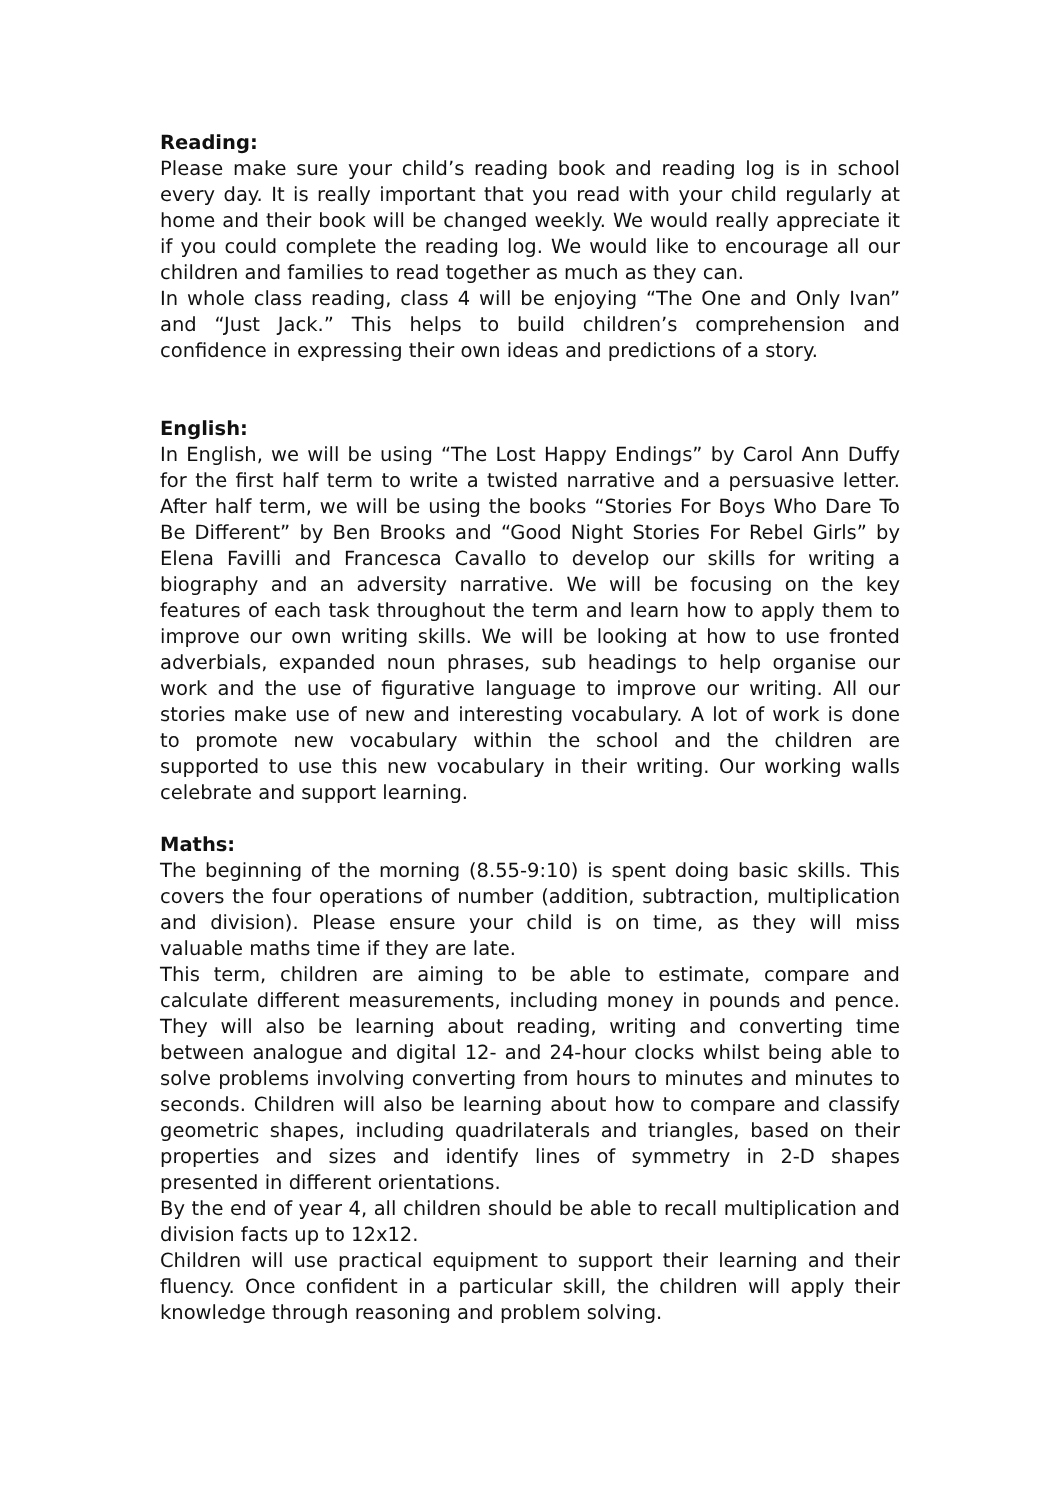Reading:
Please make sure your child’s reading book and reading log is in school every day. It is really important that you read with your child regularly at home and their book will be changed weekly. We would really appreciate it if you could complete the reading log. We would like to encourage all our children and families to read together as much as they can.
In whole class reading, class 4 will be enjoying “The One and Only Ivan” and “Just Jack.” This helps to build children’s comprehension and confidence in expressing their own ideas and predictions of a story.
English:
In English, we will be using “The Lost Happy Endings” by Carol Ann Duffy for the first half term to write a twisted narrative and a persuasive letter. After half term, we will be using the books “Stories For Boys Who Dare To Be Different” by Ben Brooks and “Good Night Stories For Rebel Girls” by Elena Favilli and Francesca Cavallo to develop our skills for writing a biography and an adversity narrative. We will be focusing on the key features of each task throughout the term and learn how to apply them to improve our own writing skills. We will be looking at how to use fronted adverbials, expanded noun phrases, sub headings to help organise our work and the use of figurative language to improve our writing. All our stories make use of new and interesting vocabulary. A lot of work is done to promote new vocabulary within the school and the children are supported to use this new vocabulary in their writing. Our working walls celebrate and support learning.
Maths:
The beginning of the morning (8.55-9:10) is spent doing basic skills. This covers the four operations of number (addition, subtraction, multiplication and division). Please ensure your child is on time, as they will miss valuable maths time if they are late.
This term, children are aiming to be able to estimate, compare and calculate different measurements, including money in pounds and pence. They will also be learning about reading, writing and converting time between analogue and digital 12- and 24-hour clocks whilst being able to solve problems involving converting from hours to minutes and minutes to seconds. Children will also be learning about how to compare and classify geometric shapes, including quadrilaterals and triangles, based on their properties and sizes and identify lines of symmetry in 2-D shapes presented in different orientations.
By the end of year 4, all children should be able to recall multiplication and division facts up to 12x12.
Children will use practical equipment to support their learning and their fluency. Once confident in a particular skill, the children will apply their knowledge through reasoning and problem solving.